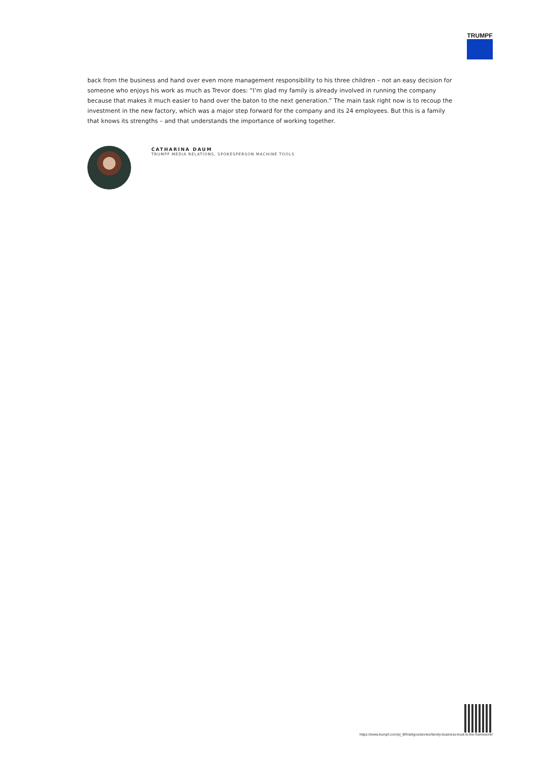TRUMPF
back from the business and hand over even more management responsibility to his three children – not an easy decision for someone who enjoys his work as much as Trevor does: “I’m glad my family is already involved in running the company because that makes it much easier to hand over the baton to the next generation.” The main task right now is to recoup the investment in the new factory, which was a major step forward for the company and its 24 employees. But this is a family that knows its strengths – and that understands the importance of working together.
CATHARINA DAUM
TRUMPF MEDIA RELATIONS, SPOKESPERSON MACHINE TOOLS
https://www.trumpf.com/pt_BR/artigos/stories/family-business-trust-is-the-framework/